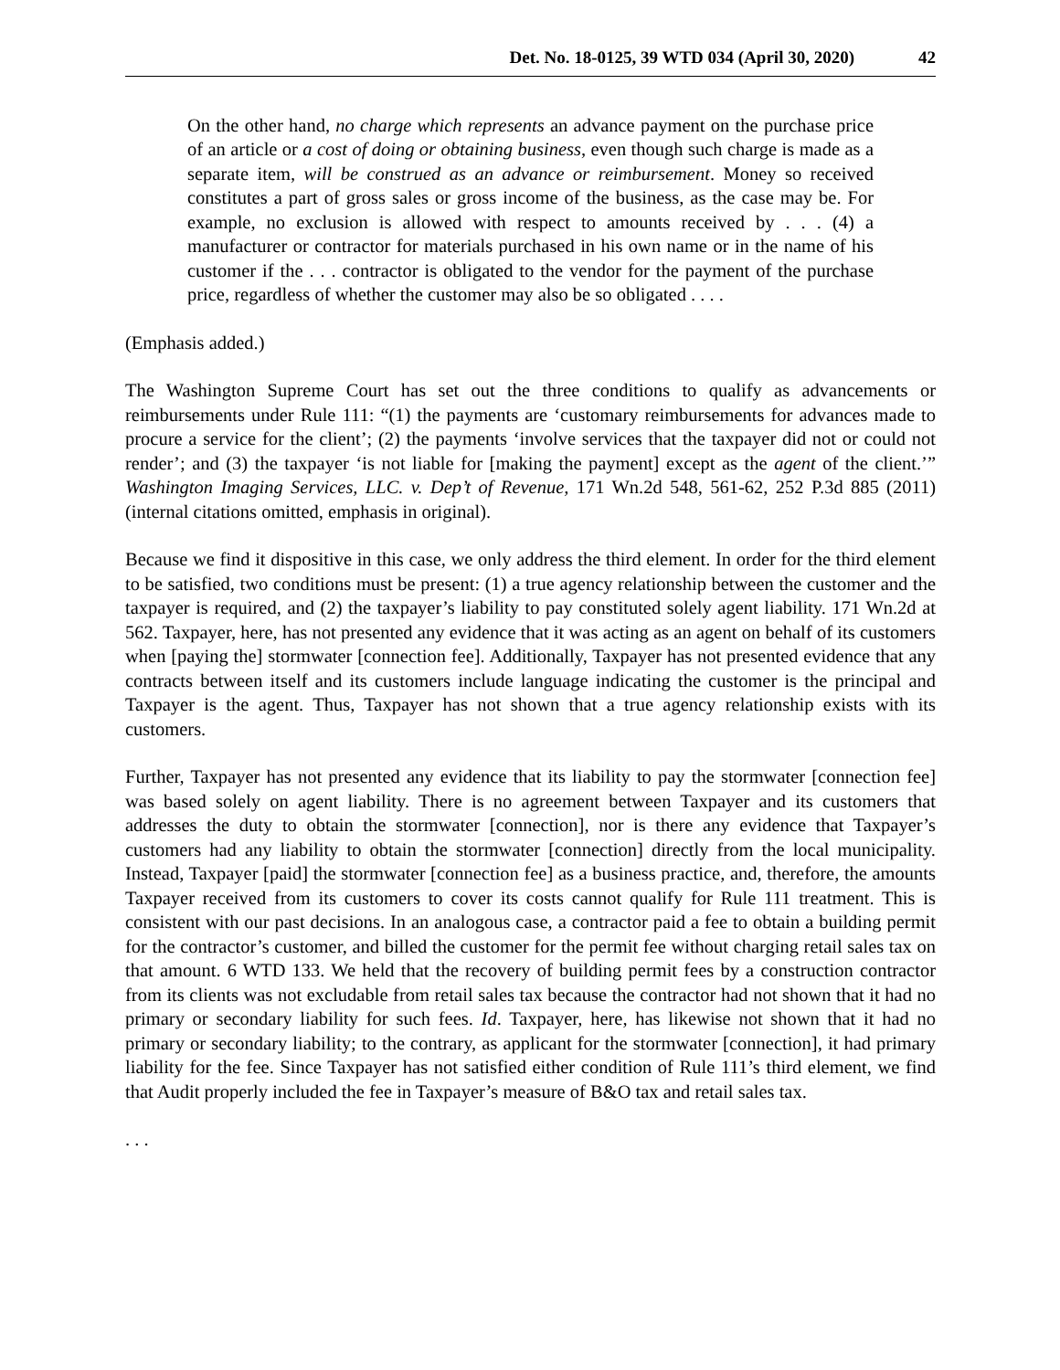Det. No. 18-0125, 39 WTD 034 (April 30, 2020) 42
On the other hand, no charge which represents an advance payment on the purchase price of an article or a cost of doing or obtaining business, even though such charge is made as a separate item, will be construed as an advance or reimbursement. Money so received constitutes a part of gross sales or gross income of the business, as the case may be. For example, no exclusion is allowed with respect to amounts received by . . . (4) a manufacturer or contractor for materials purchased in his own name or in the name of his customer if the . . . contractor is obligated to the vendor for the payment of the purchase price, regardless of whether the customer may also be so obligated . . . .
(Emphasis added.)
The Washington Supreme Court has set out the three conditions to qualify as advancements or reimbursements under Rule 111: “(1) the payments are ‘customary reimbursements for advances made to procure a service for the client’; (2) the payments ‘involve services that the taxpayer did not or could not render’; and (3) the taxpayer ‘is not liable for [making the payment] except as the agent of the client.’” Washington Imaging Services, LLC. v. Dep’t of Revenue, 171 Wn.2d 548, 561-62, 252 P.3d 885 (2011) (internal citations omitted, emphasis in original).
Because we find it dispositive in this case, we only address the third element. In order for the third element to be satisfied, two conditions must be present: (1) a true agency relationship between the customer and the taxpayer is required, and (2) the taxpayer’s liability to pay constituted solely agent liability. 171 Wn.2d at 562. Taxpayer, here, has not presented any evidence that it was acting as an agent on behalf of its customers when [paying the] stormwater [connection fee]. Additionally, Taxpayer has not presented evidence that any contracts between itself and its customers include language indicating the customer is the principal and Taxpayer is the agent. Thus, Taxpayer has not shown that a true agency relationship exists with its customers.
Further, Taxpayer has not presented any evidence that its liability to pay the stormwater [connection fee] was based solely on agent liability. There is no agreement between Taxpayer and its customers that addresses the duty to obtain the stormwater [connection], nor is there any evidence that Taxpayer’s customers had any liability to obtain the stormwater [connection] directly from the local municipality. Instead, Taxpayer [paid] the stormwater [connection fee] as a business practice, and, therefore, the amounts Taxpayer received from its customers to cover its costs cannot qualify for Rule 111 treatment. This is consistent with our past decisions. In an analogous case, a contractor paid a fee to obtain a building permit for the contractor’s customer, and billed the customer for the permit fee without charging retail sales tax on that amount. 6 WTD 133. We held that the recovery of building permit fees by a construction contractor from its clients was not excludable from retail sales tax because the contractor had not shown that it had no primary or secondary liability for such fees. Id. Taxpayer, here, has likewise not shown that it had no primary or secondary liability; to the contrary, as applicant for the stormwater [connection], it had primary liability for the fee. Since Taxpayer has not satisfied either condition of Rule 111’s third element, we find that Audit properly included the fee in Taxpayer’s measure of B&O tax and retail sales tax.
. . .